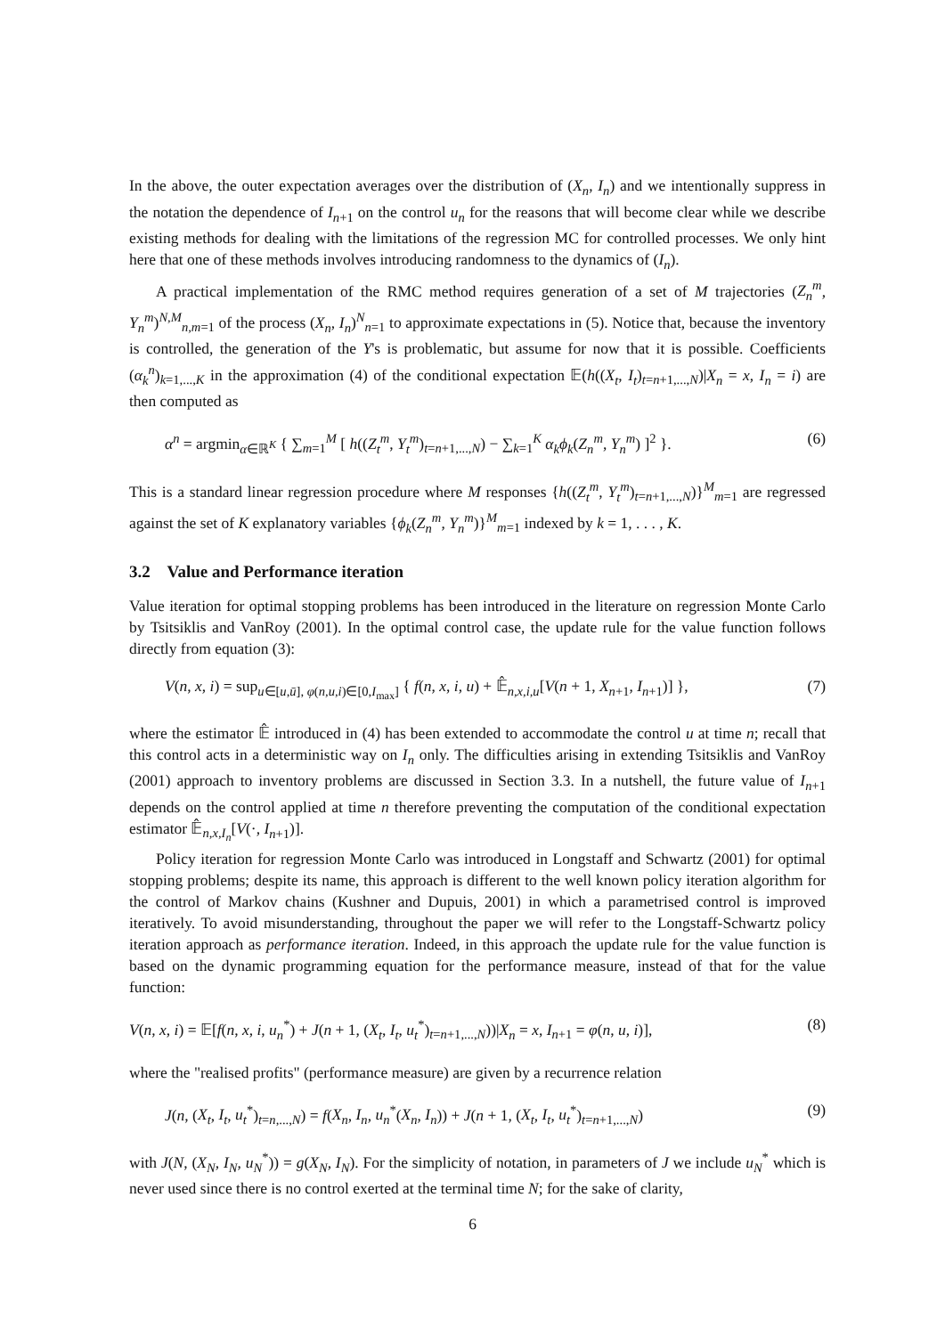In the above, the outer expectation averages over the distribution of (X<sub>n</sub>, I<sub>n</sub>) and we intentionally suppress in the notation the dependence of I<sub>n+1</sub> on the control u<sub>n</sub> for the reasons that will become clear while we describe existing methods for dealing with the limitations of the regression MC for controlled processes. We only hint here that one of these methods involves introducing randomness to the dynamics of (I<sub>n</sub>).
A practical implementation of the RMC method requires generation of a set of M trajectories (Z<sub>n</sub><sup>m</sup>, Y<sub>n</sub><sup>m</sup>)<sup>N,M</sup><sub>n,m=1</sub> of the process (X<sub>n</sub>, I<sub>n</sub>)<sup>N</sup><sub>n=1</sub> to approximate expectations in (5). Notice that, because the inventory is controlled, the generation of the Y's is problematic, but assume for now that it is possible. Coefficients (α<sub>k</sub><sup>n</sup>)<sub>k=1,...,K</sub> in the approximation (4) of the conditional expectation 𝔼(h((X<sub>t</sub>, I<sub>t</sub>)<sub>t=n+1,...,N</sub>)|X<sub>n</sub> = x, I<sub>n</sub> = i) are then computed as
α<sup>n</sup> = argmin<sub>α∈ℝ<sup>K</sup></sub> { ∑<sub>m=1</sub><sup>M</sup> [ h((Z<sub>t</sub><sup>m</sup>, Y<sub>t</sub><sup>m</sup>)<sub>t=n+1,...,N</sub>) − ∑<sub>k=1</sub><sup>K</sup> α<sub>k</sub>ϕ<sub>k</sub>(Z<sub>n</sub><sup>m</sup>, Y<sub>n</sub><sup>m</sup>) ]<sup>2</sup> }. (6)
This is a standard linear regression procedure where M responses {h((Z<sub>t</sub><sup>m</sup>, Y<sub>t</sub><sup>m</sup>)<sub>t=n+1,...,N</sub>)}<sup>M</sup><sub>m=1</sub> are regressed against the set of K explanatory variables {ϕ<sub>k</sub>(Z<sub>n</sub><sup>m</sup>, Y<sub>n</sub><sup>m</sup>)}<sup>M</sup><sub>m=1</sub> indexed by k = 1, . . . , K.
3.2 Value and Performance iteration
Value iteration for optimal stopping problems has been introduced in the literature on regression Monte Carlo by Tsitsiklis and VanRoy (2001). In the optimal control case, the update rule for the value function follows directly from equation (3):
V(n, x, i) = sup<sub>u∈[u,ū], φ(n,u,i)∈[0,I<sub>max</sub>]</sub> { f(n, x, i, u) + 𝔼̂<sub>n,x,i,u</sub>[V(n + 1, X<sub>n+1</sub>, I<sub>n+1</sub>)] }, (7)
where the estimator 𝔼̂ introduced in (4) has been extended to accommodate the control u at time n; recall that this control acts in a deterministic way on I<sub>n</sub> only. The difficulties arising in extending Tsitsiklis and VanRoy (2001) approach to inventory problems are discussed in Section 3.3. In a nutshell, the future value of I<sub>n+1</sub> depends on the control applied at time n therefore preventing the computation of the conditional expectation estimator 𝔼̂<sub>n,x,I<sub>n</sub></sub>[V(·, I<sub>n+1</sub>)].
Policy iteration for regression Monte Carlo was introduced in Longstaff and Schwartz (2001) for optimal stopping problems; despite its name, this approach is different to the well known policy iteration algorithm for the control of Markov chains (Kushner and Dupuis, 2001) in which a parametrised control is improved iteratively. To avoid misunderstanding, throughout the paper we will refer to the Longstaff-Schwartz policy iteration approach as performance iteration. Indeed, in this approach the update rule for the value function is based on the dynamic programming equation for the performance measure, instead of that for the value function:
V(n, x, i) = 𝔼[f(n, x, i, u<sub>n</sub><sup>*</sup>) + J(n + 1, (X<sub>t</sub>, I<sub>t</sub>, u<sub>t</sub><sup>*</sup>)<sub>t=n+1,...,N</sub>))|X<sub>n</sub> = x, I<sub>n+1</sub> = φ(n, u, i)], (8)
where the "realised profits" (performance measure) are given by a recurrence relation
J(n, (X<sub>t</sub>, I<sub>t</sub>, u<sub>t</sub><sup>*</sup>)<sub>t=n,...,N</sub>) = f(X<sub>n</sub>, I<sub>n</sub>, u<sub>n</sub><sup>*</sup>(X<sub>n</sub>, I<sub>n</sub>)) + J(n + 1, (X<sub>t</sub>, I<sub>t</sub>, u<sub>t</sub><sup>*</sup>)<sub>t=n+1,...,N</sub>) (9)
with J(N, (X<sub>N</sub>, I<sub>N</sub>, u<sub>N</sub><sup>*</sup>)) = g(X<sub>N</sub>, I<sub>N</sub>). For the simplicity of notation, in parameters of J we include u<sub>N</sub><sup>*</sup> which is never used since there is no control exerted at the terminal time N; for the sake of clarity,
6